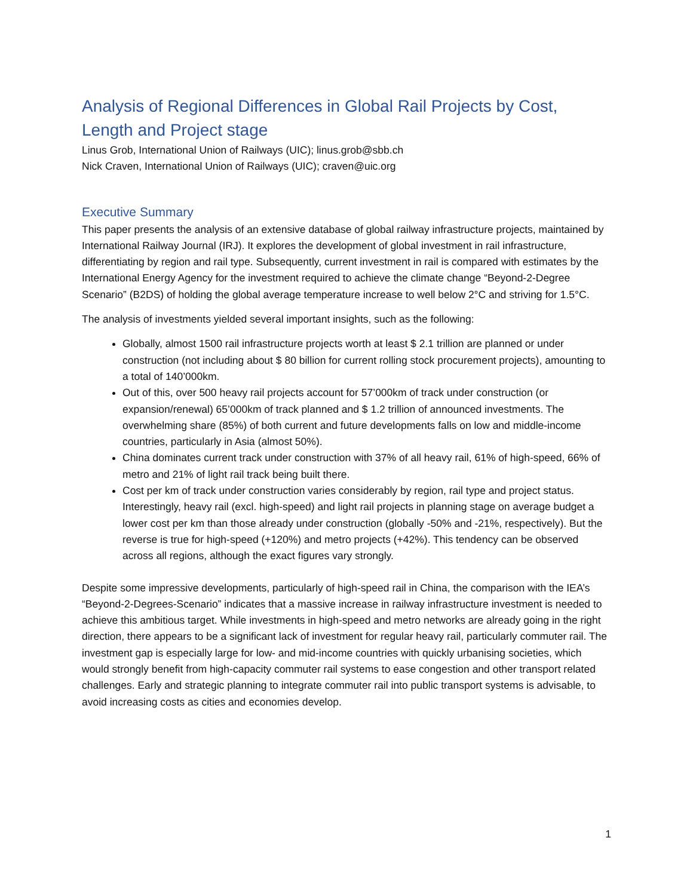Analysis of Regional Differences in Global Rail Projects by Cost, Length and Project stage
Linus Grob, International Union of Railways (UIC); linus.grob@sbb.ch
Nick Craven, International Union of Railways (UIC); craven@uic.org
Executive Summary
This paper presents the analysis of an extensive database of global railway infrastructure projects, maintained by International Railway Journal (IRJ). It explores the development of global investment in rail infrastructure, differentiating by region and rail type. Subsequently, current investment in rail is compared with estimates by the International Energy Agency for the investment required to achieve the climate change “Beyond-2-Degree Scenario” (B2DS) of holding the global average temperature increase to well below 2°C and striving for 1.5°C.
The analysis of investments yielded several important insights, such as the following:
Globally, almost 1500 rail infrastructure projects worth at least $ 2.1 trillion are planned or under construction (not including about $ 80 billion for current rolling stock procurement projects), amounting to a total of 140’000km.
Out of this, over 500 heavy rail projects account for 57’000km of track under construction (or expansion/renewal) 65’000km of track planned and $ 1.2 trillion of announced investments. The overwhelming share (85%) of both current and future developments falls on low and middle-income countries, particularly in Asia (almost 50%).
China dominates current track under construction with 37% of all heavy rail, 61% of high-speed, 66% of metro and 21% of light rail track being built there.
Cost per km of track under construction varies considerably by region, rail type and project status. Interestingly, heavy rail (excl. high-speed) and light rail projects in planning stage on average budget a lower cost per km than those already under construction (globally -50% and -21%, respectively). But the reverse is true for high-speed (+120%) and metro projects (+42%). This tendency can be observed across all regions, although the exact figures vary strongly.
Despite some impressive developments, particularly of high-speed rail in China, the comparison with the IEA’s “Beyond-2-Degrees-Scenario” indicates that a massive increase in railway infrastructure investment is needed to achieve this ambitious target. While investments in high-speed and metro networks are already going in the right direction, there appears to be a significant lack of investment for regular heavy rail, particularly commuter rail. The investment gap is especially large for low- and mid-income countries with quickly urbanising societies, which would strongly benefit from high-capacity commuter rail systems to ease congestion and other transport related challenges. Early and strategic planning to integrate commuter rail into public transport systems is advisable, to avoid increasing costs as cities and economies develop.
1